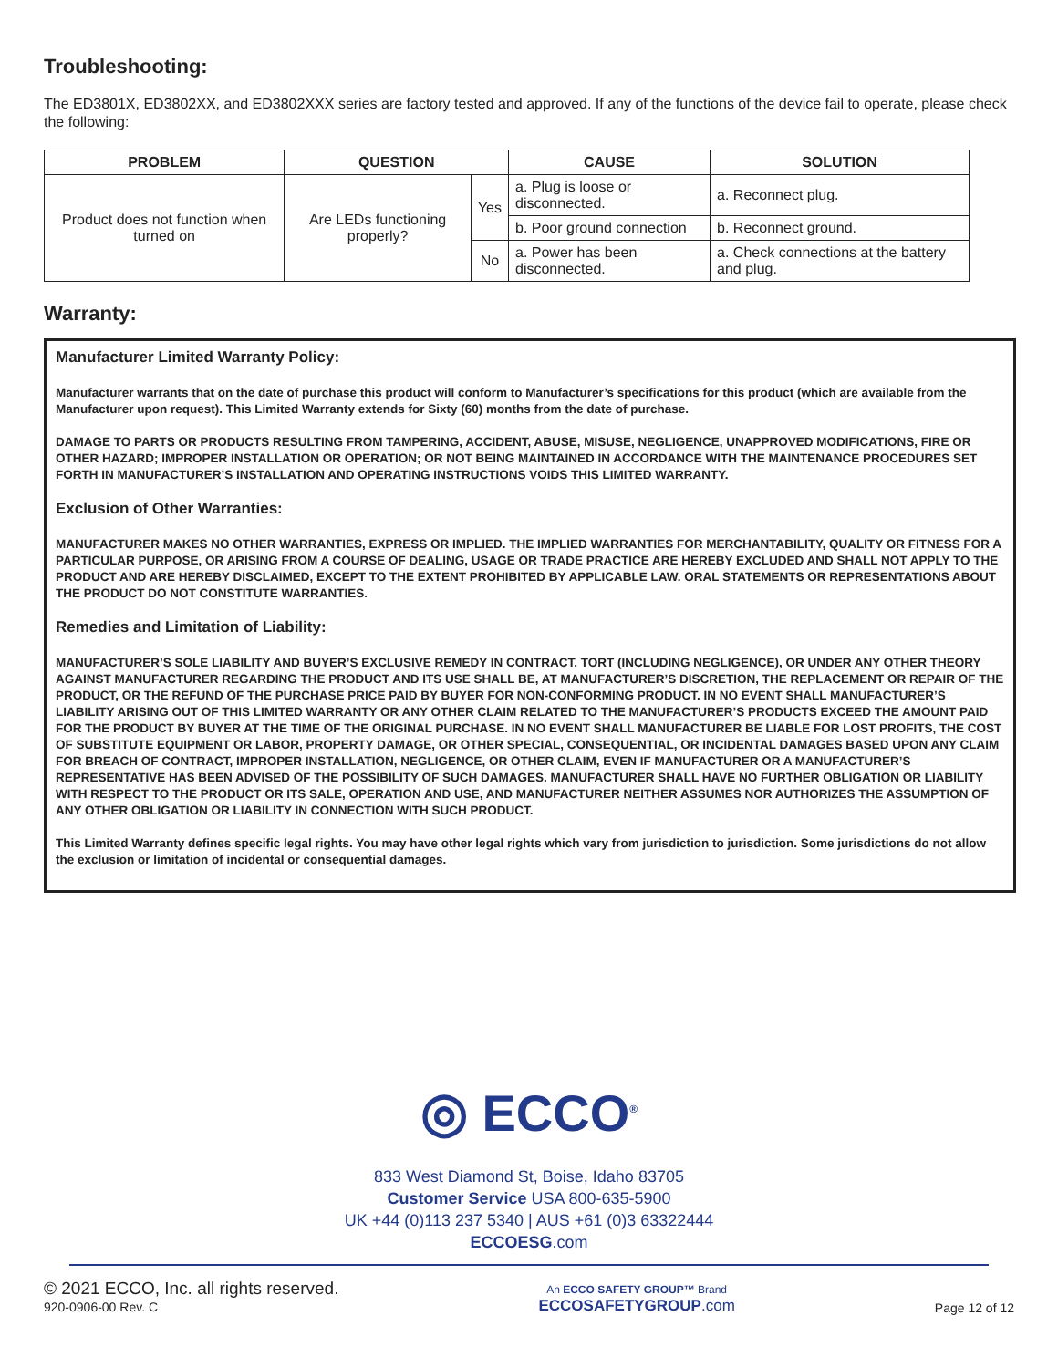Troubleshooting:
The ED3801X, ED3802XX, and ED3802XXX series are factory tested and approved. If any of the functions of the device fail to operate, please check the following:
| PROBLEM | QUESTION | | CAUSE | SOLUTION |
| --- | --- | --- | --- | --- |
| Product does not function when turned on | Are LEDs functioning properly? | Yes | a. Plug is loose or disconnected. | a. Reconnect plug. |
| | | | b. Poor ground connection | b. Reconnect ground. |
| | | No | a. Power has been disconnected. | a. Check connections at the battery and plug. |
Warranty:
Manufacturer Limited Warranty Policy:
Manufacturer warrants that on the date of purchase this product will conform to Manufacturer’s specifications for this product (which are available from the Manufacturer upon request). This Limited Warranty extends for Sixty (60) months from the date of purchase.
DAMAGE TO PARTS OR PRODUCTS RESULTING FROM TAMPERING, ACCIDENT, ABUSE, MISUSE, NEGLIGENCE, UNAPPROVED MODIFICATIONS, FIRE OR OTHER HAZARD; IMPROPER INSTALLATION OR OPERATION; OR NOT BEING MAINTAINED IN ACCORDANCE WITH THE MAINTENANCE PROCEDURES SET FORTH IN MANUFACTURER’S INSTALLATION AND OPERATING INSTRUCTIONS VOIDS THIS LIMITED WARRANTY.
Exclusion of Other Warranties:
MANUFACTURER MAKES NO OTHER WARRANTIES, EXPRESS OR IMPLIED. THE IMPLIED WARRANTIES FOR MERCHANTABILITY, QUALITY OR FITNESS FOR A PARTICULAR PURPOSE, OR ARISING FROM A COURSE OF DEALING, USAGE OR TRADE PRACTICE ARE HEREBY EXCLUDED AND SHALL NOT APPLY TO THE PRODUCT AND ARE HEREBY DISCLAIMED, EXCEPT TO THE EXTENT PROHIBITED BY APPLICABLE LAW. ORAL STATEMENTS OR REPRESENTATIONS ABOUT THE PRODUCT DO NOT CONSTITUTE WARRANTIES.
Remedies and Limitation of Liability:
MANUFACTURER’S SOLE LIABILITY AND BUYER’S EXCLUSIVE REMEDY IN CONTRACT, TORT (INCLUDING NEGLIGENCE), OR UNDER ANY OTHER THEORY AGAINST MANUFACTURER REGARDING THE PRODUCT AND ITS USE SHALL BE, AT MANUFACTURER’S DISCRETION, THE REPLACEMENT OR REPAIR OF THE PRODUCT, OR THE REFUND OF THE PURCHASE PRICE PAID BY BUYER FOR NON-CONFORMING PRODUCT. IN NO EVENT SHALL MANUFACTURER’S LIABILITY ARISING OUT OF THIS LIMITED WARRANTY OR ANY OTHER CLAIM RELATED TO THE MANUFACTURER’S PRODUCTS EXCEED THE AMOUNT PAID FOR THE PRODUCT BY BUYER AT THE TIME OF THE ORIGINAL PURCHASE. IN NO EVENT SHALL MANUFACTURER BE LIABLE FOR LOST PROFITS, THE COST OF SUBSTITUTE EQUIPMENT OR LABOR, PROPERTY DAMAGE, OR OTHER SPECIAL, CONSEQUENTIAL, OR INCIDENTAL DAMAGES BASED UPON ANY CLAIM FOR BREACH OF CONTRACT, IMPROPER INSTALLATION, NEGLIGENCE, OR OTHER CLAIM, EVEN IF MANUFACTURER OR A MANUFACTURER’S REPRESENTATIVE HAS BEEN ADVISED OF THE POSSIBILITY OF SUCH DAMAGES. MANUFACTURER SHALL HAVE NO FURTHER OBLIGATION OR LIABILITY WITH RESPECT TO THE PRODUCT OR ITS SALE, OPERATION AND USE, AND MANUFACTURER NEITHER ASSUMES NOR AUTHORIZES THE ASSUMPTION OF ANY OTHER OBLIGATION OR LIABILITY IN CONNECTION WITH SUCH PRODUCT.
This Limited Warranty defines specific legal rights. You may have other legal rights which vary from jurisdiction to jurisdiction. Some jurisdictions do not allow the exclusion or limitation of incidental or consequential damages.
◎ ECCO<sup>®</sup>
833 West Diamond St, Boise, Idaho 83705
Customer Service USA 800-635-5900
UK +44 (0)113 237 5340 | AUS +61 (0)3 63322444
ECCOESG.com
© 2021 ECCO, Inc. all rights reserved.
920-0906-00 Rev. C
An ECCO SAFETY GROUP™ Brand
ECCOSAFETYGROUP.com
Page 12 of 12